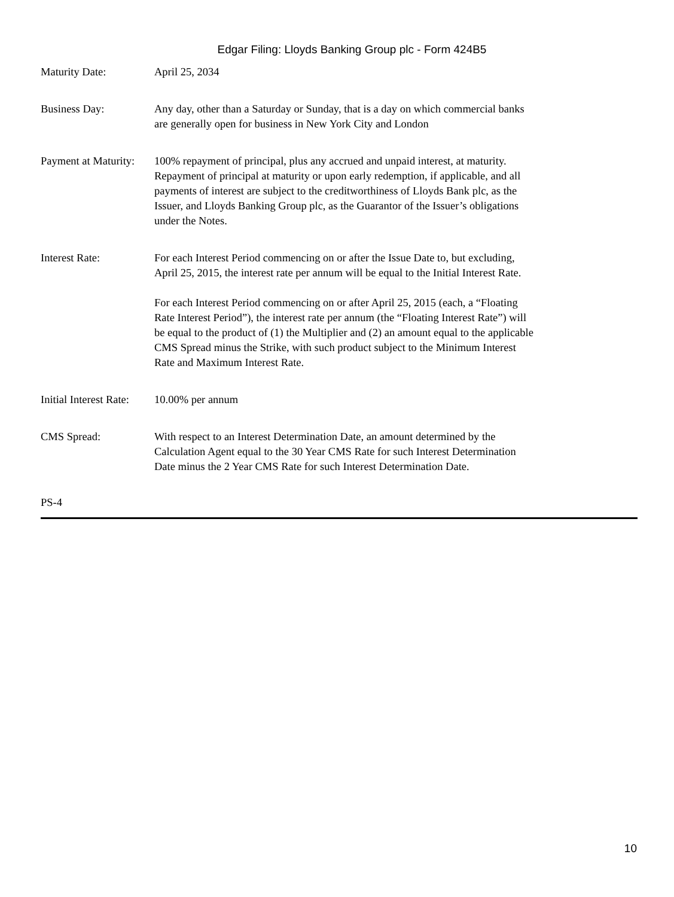Edgar Filing: Lloyds Banking Group plc - Form 424B5
| Maturity Date: | April 25, 2034 |
| Business Day: | Any day, other than a Saturday or Sunday, that is a day on which commercial banks are generally open for business in New York City and London |
| Payment at Maturity: | 100% repayment of principal, plus any accrued and unpaid interest, at maturity. Repayment of principal at maturity or upon early redemption, if applicable, and all payments of interest are subject to the creditworthiness of Lloyds Bank plc, as the Issuer, and Lloyds Banking Group plc, as the Guarantor of the Issuer’s obligations under the Notes. |
| Interest Rate: | For each Interest Period commencing on or after the Issue Date to, but excluding, April 25, 2015, the interest rate per annum will be equal to the Initial Interest Rate. For each Interest Period commencing on or after April 25, 2015 (each, a “Floating Rate Interest Period”), the interest rate per annum (the “Floating Interest Rate”) will be equal to the product of (1) the Multiplier and (2) an amount equal to the applicable CMS Spread minus the Strike, with such product subject to the Minimum Interest Rate and Maximum Interest Rate. |
| Initial Interest Rate: | 10.00% per annum |
| CMS Spread: | With respect to an Interest Determination Date, an amount determined by the Calculation Agent equal to the 30 Year CMS Rate for such Interest Determination Date minus the 2 Year CMS Rate for such Interest Determination Date. |
PS-4
10